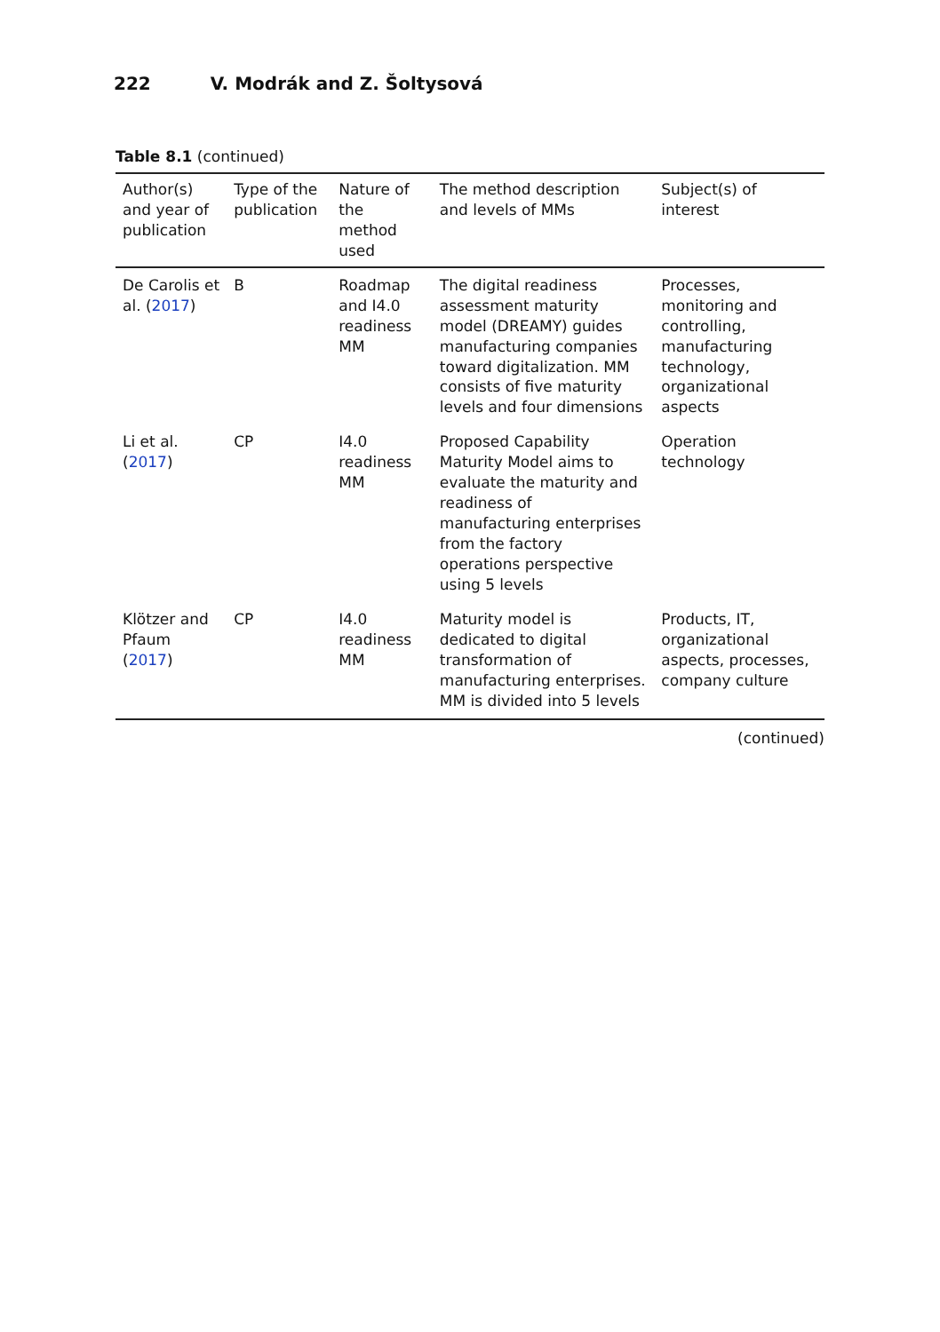222 V. Modrák and Z. Šoltysová
Table 8.1 (continued)
| Author(s) and year of publication | Type of the publication | Nature of the method used | The method description and levels of MMs | Subject(s) of interest |
| --- | --- | --- | --- | --- |
| De Carolis et al. ( 2017 ) | B | Roadmap and I4.0 readiness MM | The digital readiness assessment maturity model (DREAMY) guides manufacturing companies toward digitalization. MM consists of five maturity levels and four dimensions | Processes, monitoring and controlling, manufacturing technology, organizational aspects |
| Li et al. ( 2017 ) | CP | I4.0 readiness MM | Proposed Capability Maturity Model aims to evaluate the maturity and readiness of manufacturing enterprises from the factory operations perspective using 5 levels | Operation technology |
| Klötzer and Pfaum ( 2017 ) | CP | I4.0 readiness MM | Maturity model is dedicated to digital transformation of manufacturing enterprises. MM is divided into 5 levels | Products, IT, organizational aspects, processes, company culture |
(continued)